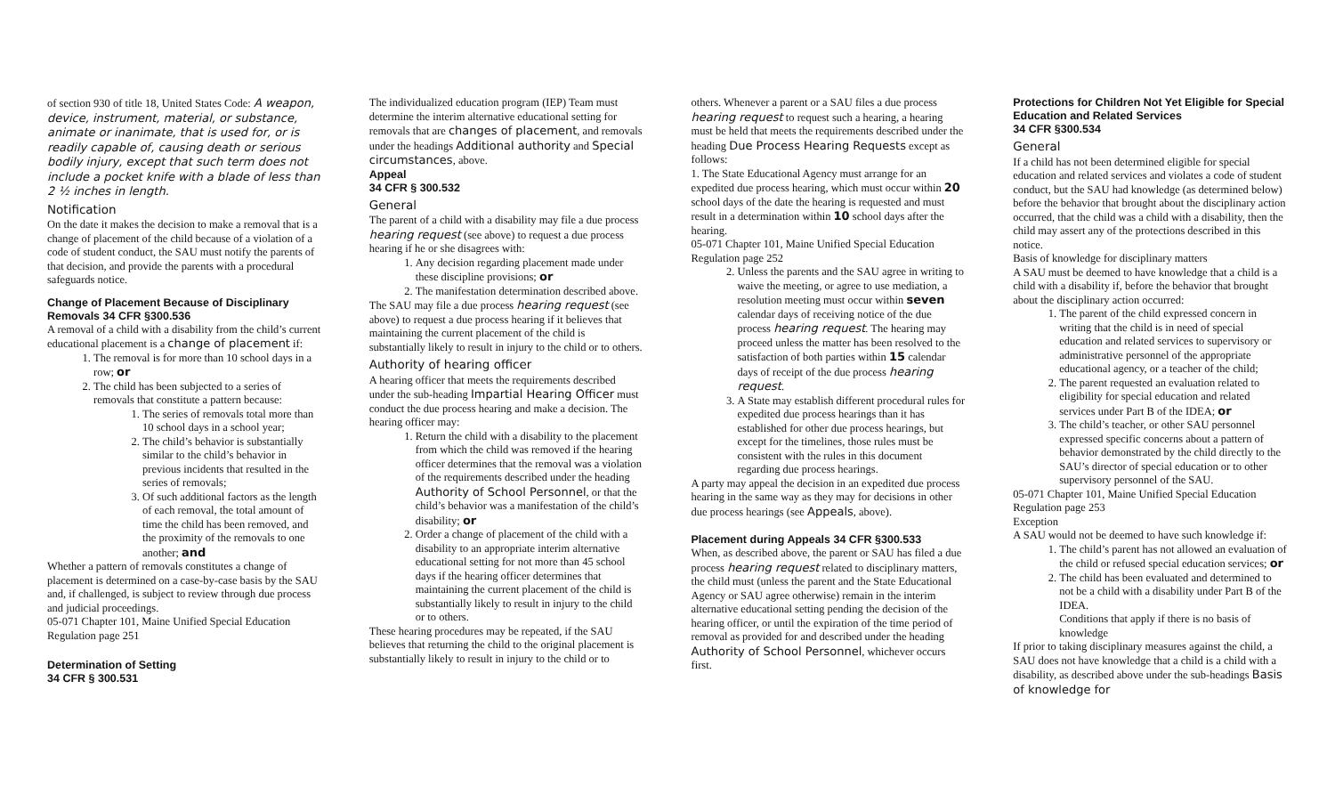of section 930 of title 18, United States Code: A weapon, device, instrument, material, or substance, animate or inanimate, that is used for, or is readily capable of, causing death or serious bodily injury, except that such term does not include a pocket knife with a blade of less than 2 ½ inches in length.
Notification
On the date it makes the decision to make a removal that is a change of placement of the child because of a violation of a code of student conduct, the SAU must notify the parents of that decision, and provide the parents with a procedural safeguards notice.
Change of Placement Because of Disciplinary Removals 34 CFR §300.536
A removal of a child with a disability from the child’s current educational placement is a change of placement if:
1. The removal is for more than 10 school days in a row; or
2. The child has been subjected to a series of removals that constitute a pattern because:
1. The series of removals total more than 10 school days in a school year;
2. The child’s behavior is substantially similar to the child’s behavior in previous incidents that resulted in the series of removals;
3. Of such additional factors as the length of each removal, the total amount of time the child has been removed, and the proximity of the removals to one another; and
Whether a pattern of removals constitutes a change of placement is determined on a case-by-case basis by the SAU and, if challenged, is subject to review through due process and judicial proceedings.
05-071 Chapter 101, Maine Unified Special Education Regulation page 251
Determination of Setting
34 CFR § 300.531
The individualized education program (IEP) Team must determine the interim alternative educational setting for removals that are changes of placement, and removals under the headings Additional authority and Special circumstances, above.
Appeal
34 CFR § 300.532
General
The parent of a child with a disability may file a due process hearing request (see above) to request a due process hearing if he or she disagrees with:
1. Any decision regarding placement made under these discipline provisions; or
2. The manifestation determination described above.
The SAU may file a due process hearing request (see above) to request a due process hearing if it believes that maintaining the current placement of the child is substantially likely to result in injury to the child or to others.
Authority of hearing officer
A hearing officer that meets the requirements described under the sub-heading Impartial Hearing Officer must conduct the due process hearing and make a decision. The hearing officer may:
1. Return the child with a disability to the placement from which the child was removed if the hearing officer determines that the removal was a violation of the requirements described under the heading Authority of School Personnel, or that the child’s behavior was a manifestation of the child’s disability; or
2. Order a change of placement of the child with a disability to an appropriate interim alternative educational setting for not more than 45 school days if the hearing officer determines that maintaining the current placement of the child is substantially likely to result in injury to the child or to others.
These hearing procedures may be repeated, if the SAU believes that returning the child to the original placement is substantially likely to result in injury to the child or to
others. Whenever a parent or a SAU files a due process hearing request to request such a hearing, a hearing must be held that meets the requirements described under the heading Due Process Hearing Requests except as follows:
1. The State Educational Agency must arrange for an expedited due process hearing, which must occur within 20 school days of the date the hearing is requested and must result in a determination within 10 school days after the hearing.
05-071 Chapter 101, Maine Unified Special Education Regulation page 252
2. Unless the parents and the SAU agree in writing to waive the meeting, or agree to use mediation, a resolution meeting must occur within seven calendar days of receiving notice of the due process hearing request. The hearing may proceed unless the matter has been resolved to the satisfaction of both parties within 15 calendar days of receipt of the due process hearing request.
3. A State may establish different procedural rules for expedited due process hearings than it has established for other due process hearings, but except for the timelines, those rules must be consistent with the rules in this document regarding due process hearings.
A party may appeal the decision in an expedited due process hearing in the same way as they may for decisions in other due process hearings (see Appeals, above).
Placement during Appeals 34 CFR §300.533
When, as described above, the parent or SAU has filed a due process hearing request related to disciplinary matters, the child must (unless the parent and the State Educational Agency or SAU agree otherwise) remain in the interim alternative educational setting pending the decision of the hearing officer, or until the expiration of the time period of removal as provided for and described under the heading Authority of School Personnel, whichever occurs first.
Protections for Children Not Yet Eligible for Special Education and Related Services
34 CFR §300.534
General
If a child has not been determined eligible for special education and related services and violates a code of student conduct, but the SAU had knowledge (as determined below) before the behavior that brought about the disciplinary action occurred, that the child was a child with a disability, then the child may assert any of the protections described in this notice.
Basis of knowledge for disciplinary matters
A SAU must be deemed to have knowledge that a child is a child with a disability if, before the behavior that brought about the disciplinary action occurred:
1. The parent of the child expressed concern in writing that the child is in need of special education and related services to supervisory or administrative personnel of the appropriate educational agency, or a teacher of the child;
2. The parent requested an evaluation related to eligibility for special education and related services under Part B of the IDEA; or
3. The child’s teacher, or other SAU personnel expressed specific concerns about a pattern of behavior demonstrated by the child directly to the SAU’s director of special education or to other supervisory personnel of the SAU.
05-071 Chapter 101, Maine Unified Special Education Regulation page 253
Exception
A SAU would not be deemed to have such knowledge if:
1. The child’s parent has not allowed an evaluation of the child or refused special education services; or
2. The child has been evaluated and determined to not be a child with a disability under Part B of the IDEA.
Conditions that apply if there is no basis of knowledge
If prior to taking disciplinary measures against the child, a SAU does not have knowledge that a child is a child with a disability, as described above under the sub-headings Basis of knowledge for